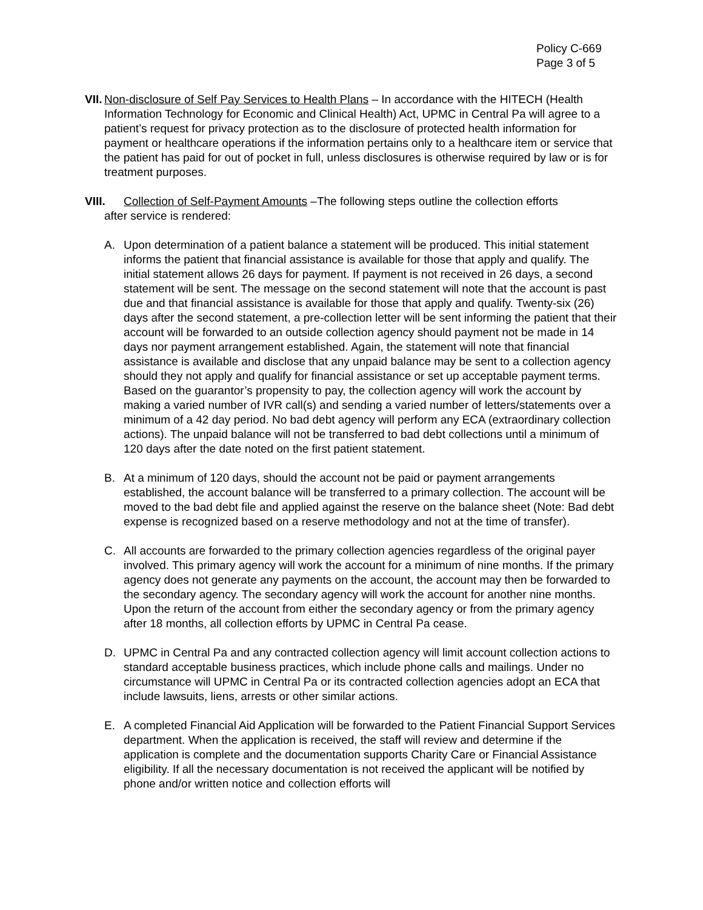Policy C-669
Page 3 of 5
VII.
Non-disclosure of Self Pay Services to Health Plans – In accordance with the HITECH (Health Information Technology for Economic and Clinical Health) Act, UPMC in Central Pa will agree to a patient’s request for privacy protection as to the disclosure of protected health information for payment or healthcare operations if the information pertains only to a healthcare item or service that the patient has paid for out of pocket in full, unless disclosures is otherwise required by law or is for treatment purposes.
VIII. Collection of Self-Payment Amounts –The following steps outline the collection efforts
after service is rendered:
A. Upon determination of a patient balance a statement will be produced. This initial statement informs the patient that financial assistance is available for those that apply and qualify. The initial statement allows 26 days for payment. If payment is not received in 26 days, a second statement will be sent. The message on the second statement will note that the account is past due and that financial assistance is available for those that apply and qualify. Twenty-six (26) days after the second statement, a pre-collection letter will be sent informing the patient that their account will be forwarded to an outside collection agency should payment not be made in 14 days nor payment arrangement established. Again, the statement will note that financial assistance is available and disclose that any unpaid balance may be sent to a collection agency should they not apply and qualify for financial assistance or set up acceptable payment terms. Based on the guarantor’s propensity to pay, the collection agency will work the account by making a varied number of IVR call(s) and sending a varied number of letters/statements over a minimum of a 42 day period. No bad debt agency will perform any ECA (extraordinary collection actions). The unpaid balance will not be transferred to bad debt collections until a minimum of 120 days after the date noted on the first patient statement.
B. At a minimum of 120 days, should the account not be paid or payment arrangements established, the account balance will be transferred to a primary collection. The account will be moved to the bad debt file and applied against the reserve on the balance sheet (Note: Bad debt expense is recognized based on a reserve methodology and not at the time of transfer).
C. All accounts are forwarded to the primary collection agencies regardless of the original payer involved. This primary agency will work the account for a minimum of nine months. If the primary agency does not generate any payments on the account, the account may then be forwarded to the secondary agency. The secondary agency will work the account for another nine months. Upon the return of the account from either the secondary agency or from the primary agency after 18 months, all collection efforts by UPMC in Central Pa cease.
D. UPMC in Central Pa and any contracted collection agency will limit account collection actions to standard acceptable business practices, which include phone calls and mailings. Under no circumstance will UPMC in Central Pa or its contracted collection agencies adopt an ECA that include lawsuits, liens, arrests or other similar actions.
E. A completed Financial Aid Application will be forwarded to the Patient Financial Support Services department. When the application is received, the staff will review and determine if the application is complete and the documentation supports Charity Care or Financial Assistance eligibility. If all the necessary documentation is not received the applicant will be notified by phone and/or written notice and collection efforts will